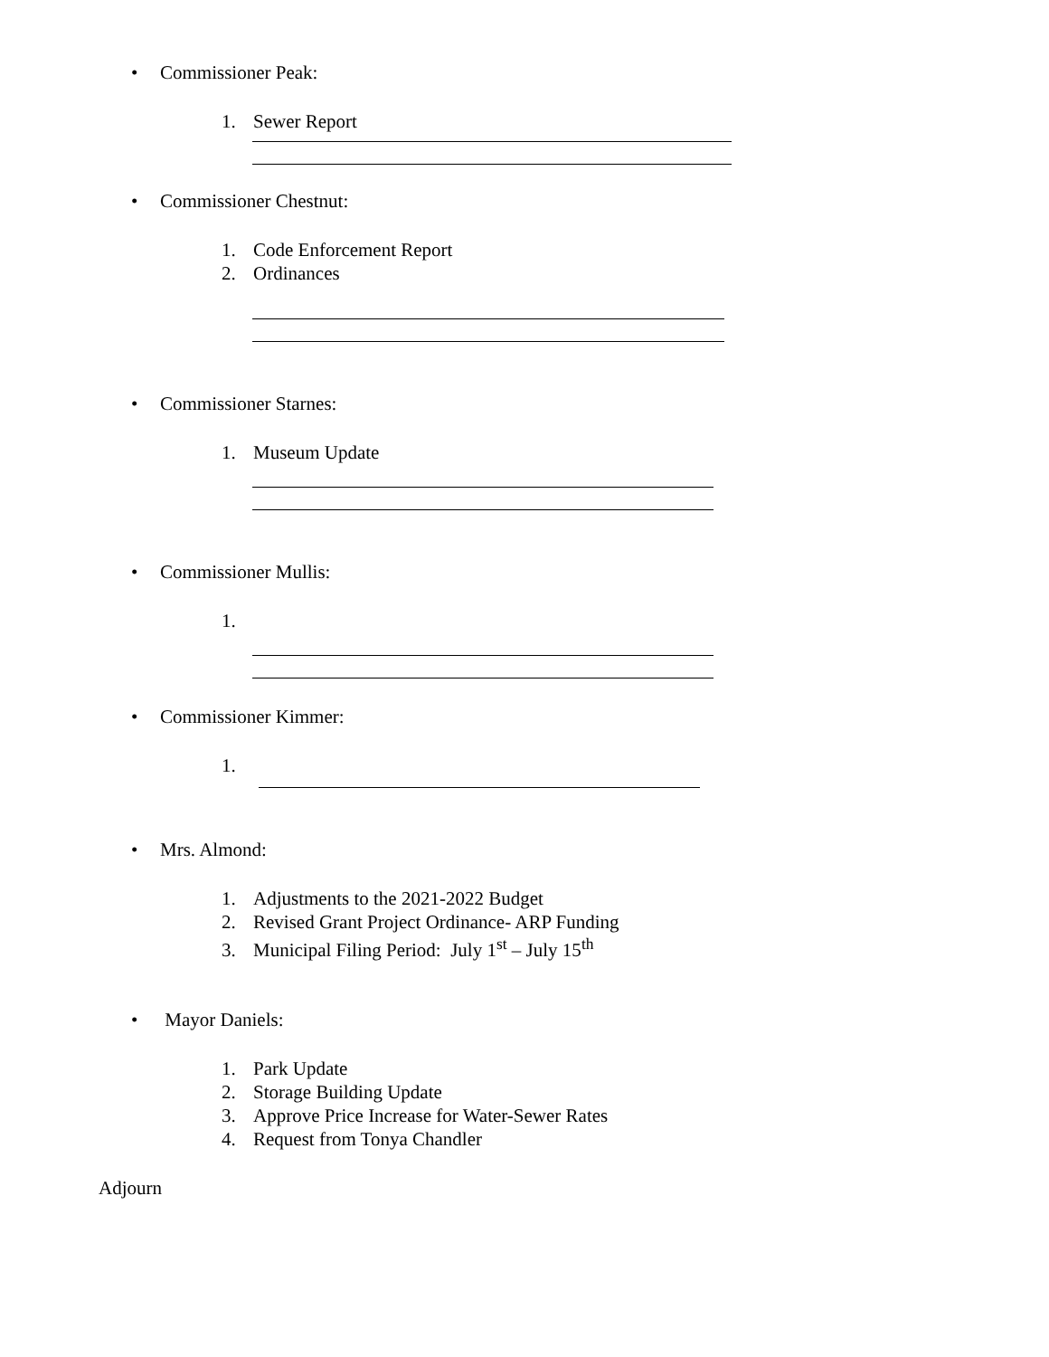• Commissioner Peak:
1. Sewer Report
• Commissioner Chestnut:
1. Code Enforcement Report
2. Ordinances
• Commissioner Starnes:
1. Museum Update
• Commissioner Mullis:
1.
• Commissioner Kimmer:
1.
• Mrs. Almond:
1. Adjustments to the 2021-2022 Budget
2. Revised Grant Project Ordinance- ARP Funding
3. Municipal Filing Period: July 1<sup>st</sup> – July 15<sup>th</sup>
• Mayor Daniels:
1. Park Update
2. Storage Building Update
3. Approve Price Increase for Water-Sewer Rates
4. Request from Tonya Chandler
Adjourn